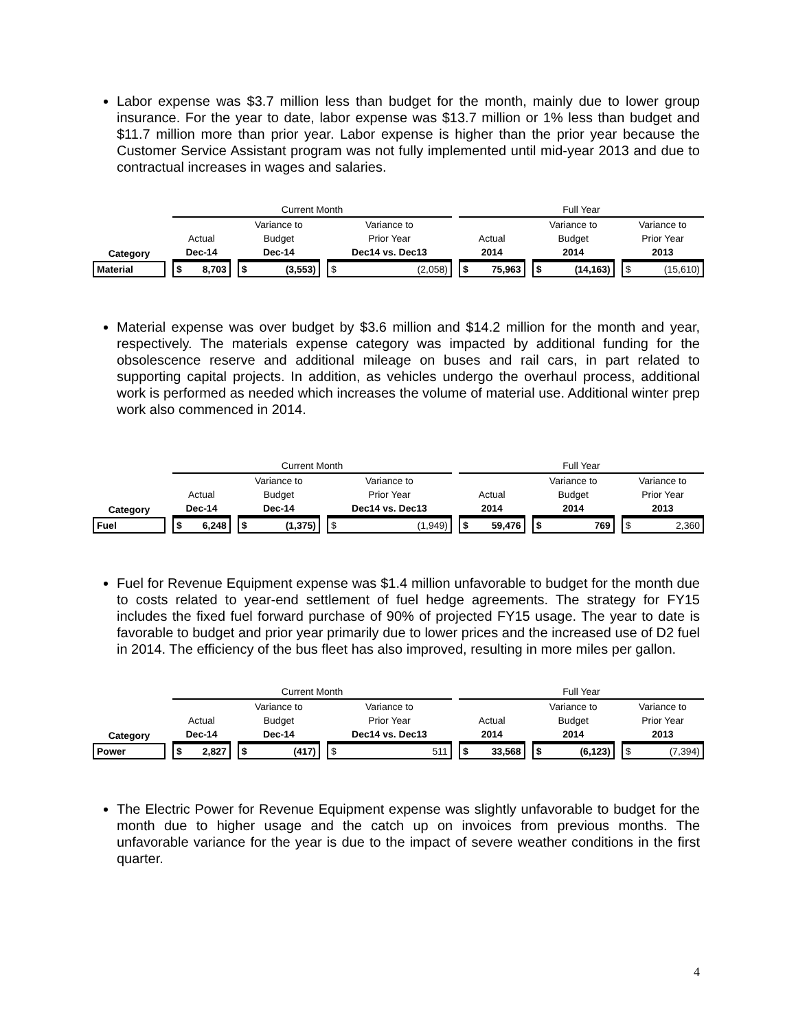Labor expense was $3.7 million less than budget for the month, mainly due to lower group insurance. For the year to date, labor expense was $13.7 million or 1% less than budget and $11.7 million more than prior year. Labor expense is higher than the prior year because the Customer Service Assistant program was not fully implemented until mid-year 2013 and due to contractual increases in wages and salaries.
| | Current Month | | | Full Year | | |
| | | Variance to | Variance to | | Variance to | Variance to |
| | Actual | Budget | Prior Year | Actual | Budget | Prior Year |
| Category | Dec-14 | Dec-14 | Dec14 vs. Dec13 | 2014 | 2014 | 2013 |
| Material | $ 8,703 | $ (3,553) | $ (2,058) | $ 75,963 | $ (14,163) | $ (15,610) |
Material expense was over budget by $3.6 million and $14.2 million for the month and year, respectively. The materials expense category was impacted by additional funding for the obsolescence reserve and additional mileage on buses and rail cars, in part related to supporting capital projects. In addition, as vehicles undergo the overhaul process, additional work is performed as needed which increases the volume of material use. Additional winter prep work also commenced in 2014.
| | Current Month | | | Full Year | | |
| | | Variance to | Variance to | | Variance to | Variance to |
| | Actual | Budget | Prior Year | Actual | Budget | Prior Year |
| Category | Dec-14 | Dec-14 | Dec14 vs. Dec13 | 2014 | 2014 | 2013 |
| Fuel | $ 6,248 | $ (1,375) | $ (1,949) | $ 59,476 | $ 769 | $ 2,360 |
Fuel for Revenue Equipment expense was $1.4 million unfavorable to budget for the month due to costs related to year-end settlement of fuel hedge agreements. The strategy for FY15 includes the fixed fuel forward purchase of 90% of projected FY15 usage. The year to date is favorable to budget and prior year primarily due to lower prices and the increased use of D2 fuel in 2014. The efficiency of the bus fleet has also improved, resulting in more miles per gallon.
| | Current Month | | | Full Year | | |
| | | Variance to | Variance to | | Variance to | Variance to |
| | Actual | Budget | Prior Year | Actual | Budget | Prior Year |
| Category | Dec-14 | Dec-14 | Dec14 vs. Dec13 | 2014 | 2014 | 2013 |
| Power | $ 2,827 | $ (417) | $ 511 | $ 33,568 | $ (6,123) | $ (7,394) |
The Electric Power for Revenue Equipment expense was slightly unfavorable to budget for the month due to higher usage and the catch up on invoices from previous months. The unfavorable variance for the year is due to the impact of severe weather conditions in the first quarter.
4